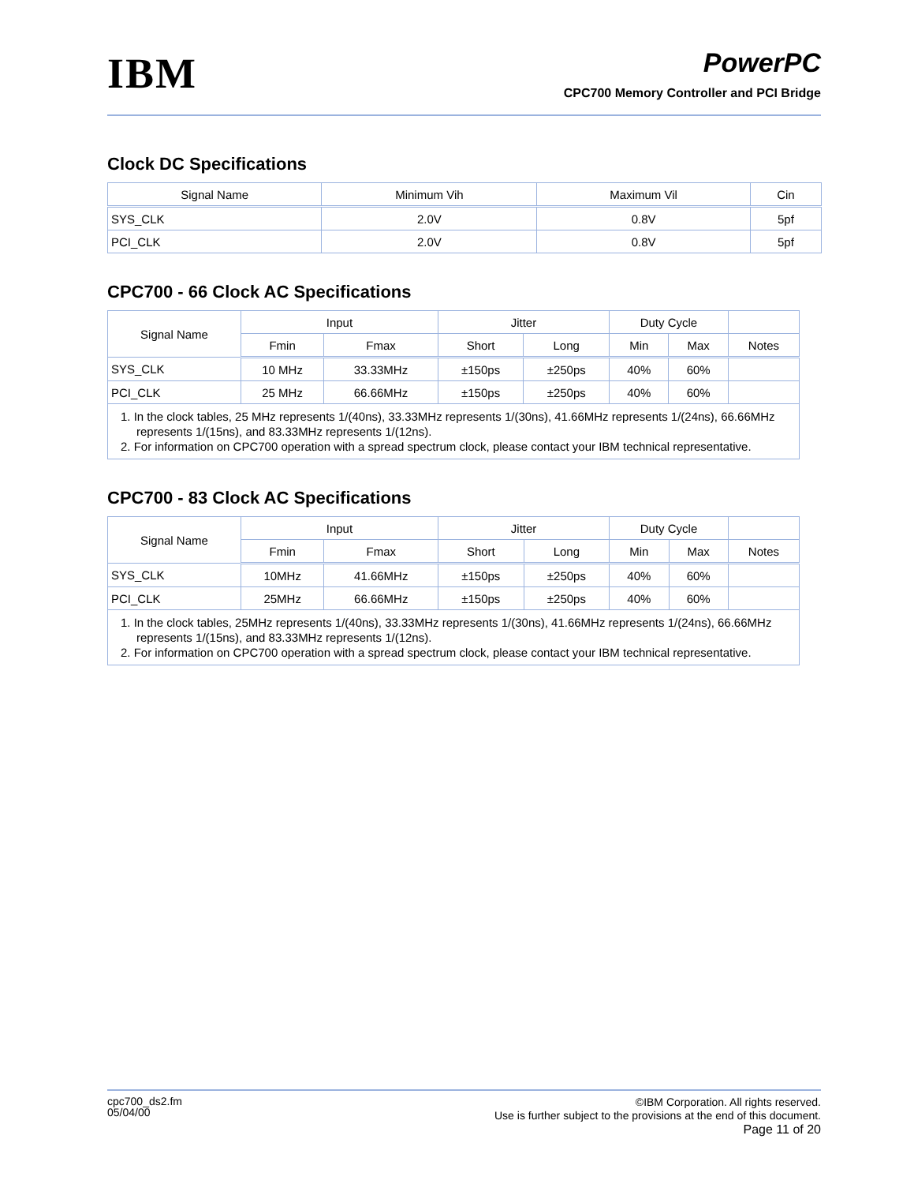IBM
PowerPC
CPC700 Memory Controller and PCI Bridge
Clock DC Specifications
| Signal Name | Minimum Vih | Maximum Vil | Cin |
| --- | --- | --- | --- |
| SYS_CLK | 2.0V | 0.8V | 5pf |
| PCI_CLK | 2.0V | 0.8V | 5pf |
CPC700 - 66 Clock AC Specifications
| Signal Name | Input | | Jitter | | Duty Cycle | | |
| --- | --- | --- | --- | --- | --- | --- | --- |
| | Fmin | Fmax | Short | Long | Min | Max | Notes |
| SYS_CLK | 10 MHz | 33.33MHz | ±150ps | ±250ps | 40% | 60% | |
| PCI_CLK | 25 MHz | 66.66MHz | ±150ps | ±250ps | 40% | 60% | |
| 1. In the clock tables, 25 MHz represents 1/(40ns), 33.33MHz represents 1/(30ns), 41.66MHz represents 1/(24ns), 66.66MHz represents 1/(15ns), and 83.33MHz represents 1/(12ns). 2. For information on CPC700 operation with a spread spectrum clock, please contact your IBM technical representative. | | | | | | | |
CPC700 - 83 Clock AC Specifications
| Signal Name | Input | | Jitter | | Duty Cycle | | |
| --- | --- | --- | --- | --- | --- | --- | --- |
| | Fmin | Fmax | Short | Long | Min | Max | Notes |
| SYS_CLK | 10MHz | 41.66MHz | ±150ps | ±250ps | 40% | 60% | |
| PCI_CLK | 25MHz | 66.66MHz | ±150ps | ±250ps | 40% | 60% | |
| 1. In the clock tables, 25MHz represents 1/(40ns), 33.33MHz represents 1/(30ns), 41.66MHz represents 1/(24ns), 66.66MHz represents 1/(15ns), and 83.33MHz represents 1/(12ns). 2. For information on CPC700 operation with a spread spectrum clock, please contact your IBM technical representative. | | | | | | | |
cpc700_ds2.fm
05/04/00
©IBM Corporation. All rights reserved.
Use is further subject to the provisions at the end of this document.
Page 11 of 20